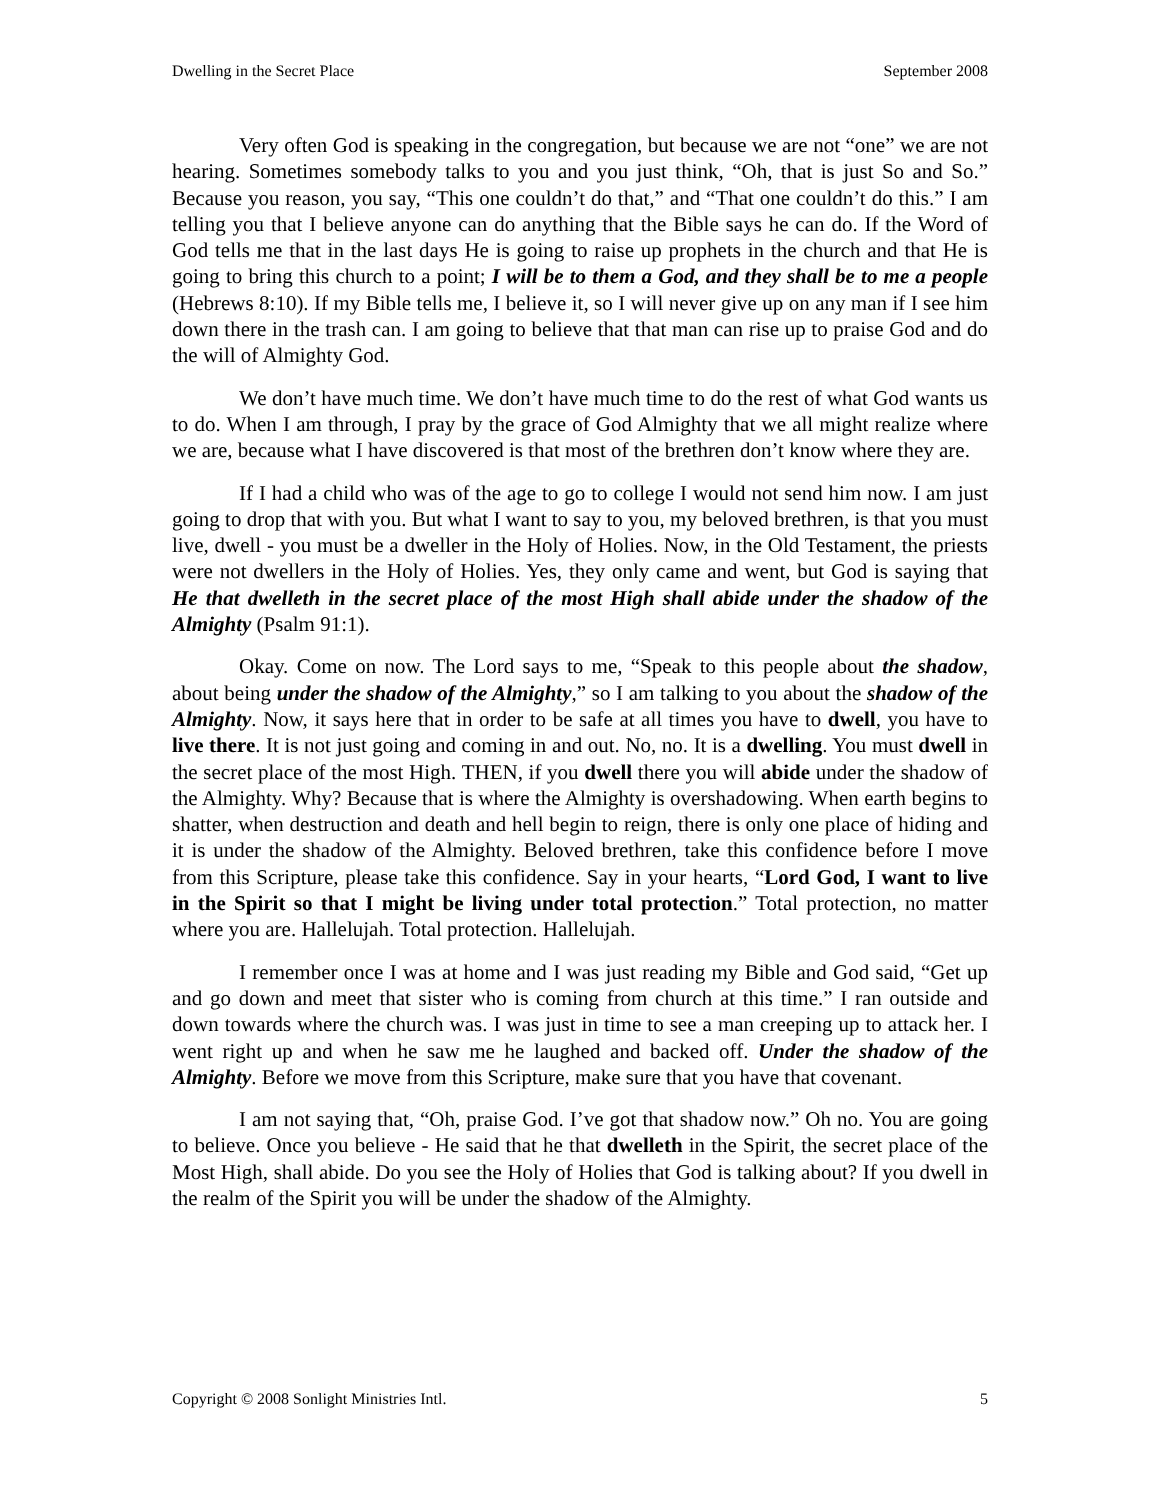Dwelling in the Secret Place September 2008
Very often God is speaking in the congregation, but because we are not “one” we are not hearing. Sometimes somebody talks to you and you just think, “Oh, that is just So and So.” Because you reason, you say, “This one couldn’t do that,” and “That one couldn’t do this.” I am telling you that I believe anyone can do anything that the Bible says he can do. If the Word of God tells me that in the last days He is going to raise up prophets in the church and that He is going to bring this church to a point; I will be to them a God, and they shall be to me a people (Hebrews 8:10). If my Bible tells me, I believe it, so I will never give up on any man if I see him down there in the trash can. I am going to believe that that man can rise up to praise God and do the will of Almighty God.
We don’t have much time. We don’t have much time to do the rest of what God wants us to do. When I am through, I pray by the grace of God Almighty that we all might realize where we are, because what I have discovered is that most of the brethren don’t know where they are.
If I had a child who was of the age to go to college I would not send him now. I am just going to drop that with you. But what I want to say to you, my beloved brethren, is that you must live, dwell - you must be a dweller in the Holy of Holies. Now, in the Old Testament, the priests were not dwellers in the Holy of Holies. Yes, they only came and went, but God is saying that He that dwelleth in the secret place of the most High shall abide under the shadow of the Almighty (Psalm 91:1).
Okay. Come on now. The Lord says to me, “Speak to this people about the shadow, about being under the shadow of the Almighty,” so I am talking to you about the shadow of the Almighty. Now, it says here that in order to be safe at all times you have to dwell, you have to live there. It is not just going and coming in and out. No, no. It is a dwelling. You must dwell in the secret place of the most High. THEN, if you dwell there you will abide under the shadow of the Almighty. Why? Because that is where the Almighty is overshadowing. When earth begins to shatter, when destruction and death and hell begin to reign, there is only one place of hiding and it is under the shadow of the Almighty. Beloved brethren, take this confidence before I move from this Scripture, please take this confidence. Say in your hearts, “Lord God, I want to live in the Spirit so that I might be living under total protection.” Total protection, no matter where you are. Hallelujah. Total protection. Hallelujah.
I remember once I was at home and I was just reading my Bible and God said, “Get up and go down and meet that sister who is coming from church at this time.” I ran outside and down towards where the church was. I was just in time to see a man creeping up to attack her. I went right up and when he saw me he laughed and backed off. Under the shadow of the Almighty. Before we move from this Scripture, make sure that you have that covenant.
I am not saying that, “Oh, praise God. I’ve got that shadow now.” Oh no. You are going to believe. Once you believe - He said that he that dwelleth in the Spirit, the secret place of the Most High, shall abide. Do you see the Holy of Holies that God is talking about? If you dwell in the realm of the Spirit you will be under the shadow of the Almighty.
Copyright © 2008 Sonlight Ministries Intl. 5